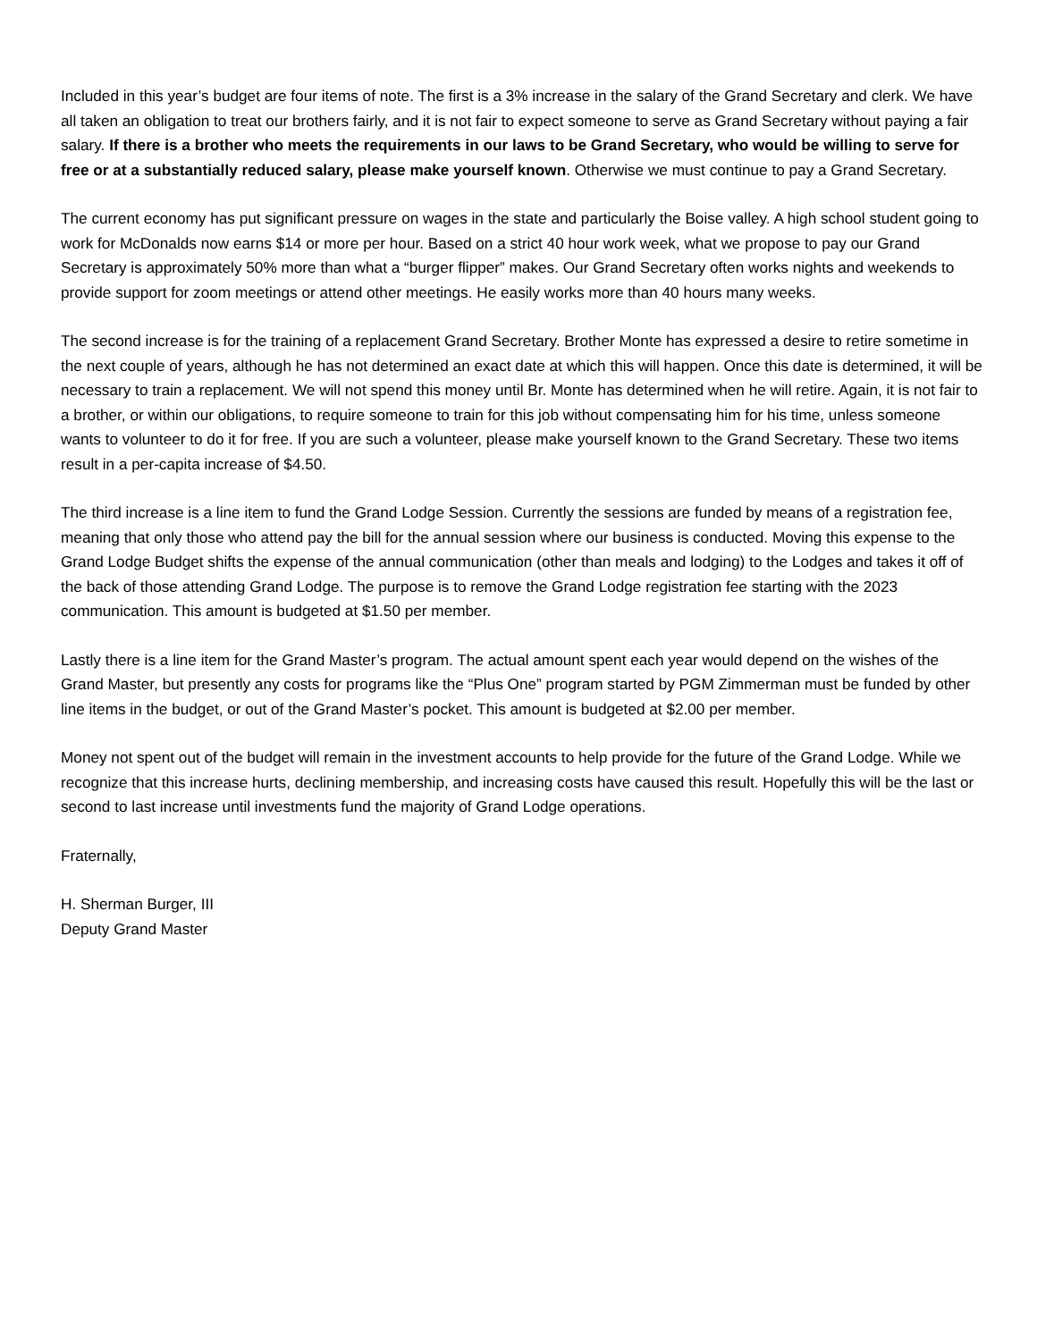Included in this year’s budget are four items of note. The first is a 3% increase in the salary of the Grand Secretary and clerk. We have all taken an obligation to treat our brothers fairly, and it is not fair to expect someone to serve as Grand Secretary without paying a fair salary. If there is a brother who meets the requirements in our laws to be Grand Secretary, who would be willing to serve for free or at a substantially reduced salary, please make yourself known. Otherwise we must continue to pay a Grand Secretary.
The current economy has put significant pressure on wages in the state and particularly the Boise valley. A high school student going to work for McDonalds now earns $14 or more per hour. Based on a strict 40 hour work week, what we propose to pay our Grand Secretary is approximately 50% more than what a “burger flipper” makes. Our Grand Secretary often works nights and weekends to provide support for zoom meetings or attend other meetings. He easily works more than 40 hours many weeks.
The second increase is for the training of a replacement Grand Secretary. Brother Monte has expressed a desire to retire sometime in the next couple of years, although he has not determined an exact date at which this will happen. Once this date is determined, it will be necessary to train a replacement. We will not spend this money until Br. Monte has determined when he will retire. Again, it is not fair to a brother, or within our obligations, to require someone to train for this job without compensating him for his time, unless someone wants to volunteer to do it for free. If you are such a volunteer, please make yourself known to the Grand Secretary. These two items result in a per-capita increase of $4.50.
The third increase is a line item to fund the Grand Lodge Session. Currently the sessions are funded by means of a registration fee, meaning that only those who attend pay the bill for the annual session where our business is conducted. Moving this expense to the Grand Lodge Budget shifts the expense of the annual communication (other than meals and lodging) to the Lodges and takes it off of the back of those attending Grand Lodge. The purpose is to remove the Grand Lodge registration fee starting with the 2023 communication. This amount is budgeted at $1.50 per member.
Lastly there is a line item for the Grand Master’s program. The actual amount spent each year would depend on the wishes of the Grand Master, but presently any costs for programs like the “Plus One” program started by PGM Zimmerman must be funded by other line items in the budget, or out of the Grand Master’s pocket. This amount is budgeted at $2.00 per member.
Money not spent out of the budget will remain in the investment accounts to help provide for the future of the Grand Lodge. While we recognize that this increase hurts, declining membership, and increasing costs have caused this result. Hopefully this will be the last or second to last increase until investments fund the majority of Grand Lodge operations.
Fraternally,
H. Sherman Burger, III
Deputy Grand Master